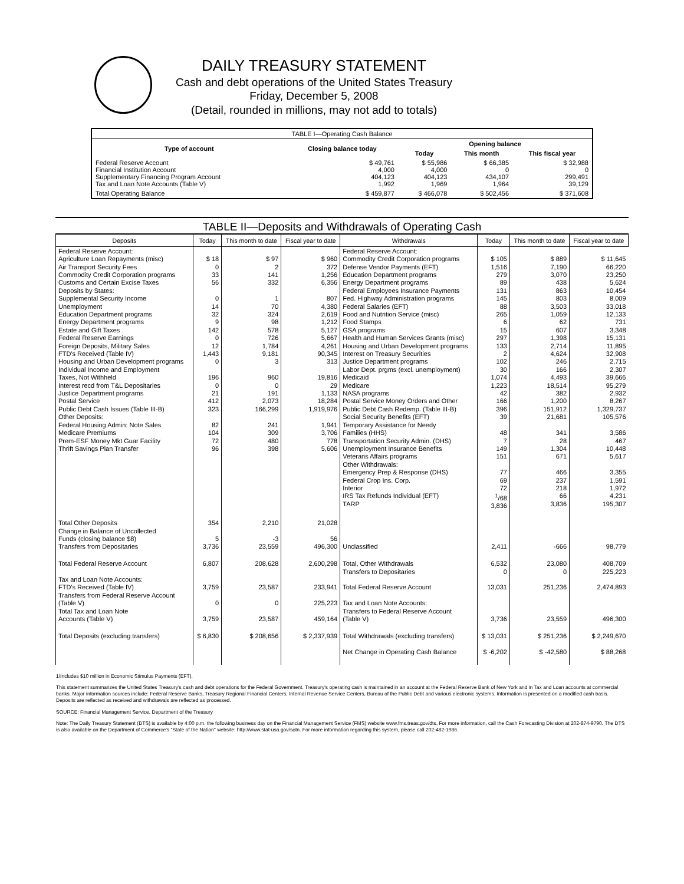DAILY TREASURY STATEMENT
Cash and debt operations of the United States Treasury
Friday, December 5, 2008
(Detail, rounded in millions, may not add to totals)
| TABLE I—Operating Cash Balance | | | | |
| Type of account | Closing balance today | Opening balance | | |
| | | Today | This month | This fiscal year |
| Federal Reserve Account Financial Institution Account Supplementary Financing Program Account Tax and Loan Note Accounts (Table V) | $ 49,761 4,000 404,123 1,992 | $ 55,986 4,000 404,123 1,969 | $ 66,385 0 434,107 1,964 | $ 32,988 0 299,491 39,129 |
| Total Operating Balance | $ 459,877 | $ 466,078 | $ 502,456 | $ 371,608 |
TABLE II—Deposits and Withdrawals of Operating Cash
| Deposits | Today | This month to date | Fiscal year to date | Withdrawals | Today | This month to date | Fiscal year to date |
| --- | --- | --- | --- | --- | --- | --- | --- |
| Federal Reserve Account: Agriculture Loan Repayments (misc) Air Transport Security Fees Commodity Credit Corporation programs Customs and Certain Excise Taxes Deposits by States: Supplemental Security Income Unemployment Education Department programs Energy Department programs Estate and Gift Taxes Federal Reserve Earnings Foreign Deposits, Military Sales FTD's Received (Table IV) Housing and Urban Development programs Individual Income and Employment Taxes, Not Withheld Interest recd from T&L Depositaries Justice Department programs Postal Service Public Debt Cash Issues (Table III-B) Other Deposits: Federal Housing Admin: Note Sales Medicare Premiums Prem-ESF Money Mkt Guar Facility Thrift Savings Plan Transfer | $ 18 0 33 56 0 14 32 9 142 0 12 1,443 0 196 0 21 412 323 82 104 72 96 | $ 97 2 141 332 1 70 324 98 578 726 1,784 9,181 3 960 0 191 2,073 166,299 241 309 480 398 | $ 960 372 1,256 6,356 807 4,380 2,619 1,212 5,127 5,667 4,261 90,345 313 19,816 29 1,133 18,284 1,919,976 1,941 3,706 778 5,606 | Federal Reserve Account: Commodity Credit Corporation programs Defense Vendor Payments (EFT) Education Department programs Energy Department programs Federal Employees Insurance Payments Fed. Highway Administration programs Federal Salaries (EFT) Food and Nutrition Service (misc) Food Stamps GSA programs Health and Human Services Grants (misc) Housing and Urban Development programs Interest on Treasury Securities Justice Department programs Labor Dept. prgms (excl. unemployment) Medicaid Medicare NASA programs Postal Service Money Orders and Other Public Debt Cash Redemp. (Table III-B) Social Security Benefits (EFT) Temporary Assistance for Needy Families (HHS) Transportation Security Admin. (DHS) Unemployment Insurance Benefits Veterans Affairs programs Other Withdrawals: Emergency Prep & Response (DHS) Federal Crop Ins. Corp. Interior IRS Tax Refunds Individual (EFT) TARP | $ 105 1,516 279 89 131 145 88 265 6 15 297 133 2 102 30 1,074 1,223 42 166 396 39 48 7 149 151 77 69 72 <sup>1</sup>/68 3,836 | $ 889 7,190 3,070 438 863 803 3,503 1,059 62 607 1,398 2,714 4,624 246 166 4,493 18,514 382 1,200 151,912 21,681 341 28 1,304 671 466 237 218 66 3,836 | $ 11,645 66,220 23,250 5,624 10,454 8,009 33,018 12,133 731 3,348 15,131 11,895 32,908 2,715 2,307 39,666 95,279 2,932 8,267 1,329,737 105,576 3,586 467 10,448 5,617 3,355 1,591 1,972 4,231 195,307 |
| Total Other Deposits Change in Balance of Uncollected Funds (closing balance $8) Transfers from Depositaries | 354 5 3,736 | 2,210 -3 23,559 | 21,028 56 496,300 | Unclassified | 2,411 | -666 | 98,779 |
| Total Federal Reserve Account Tax and Loan Note Accounts: FTD's Received (Table IV) Transfers from Federal Reserve Account (Table V) Total Tax and Loan Note Accounts (Table V) | 6,807 3,759 0 3,759 | 208,628 23,587 0 23,587 | 2,600,298 233,941 225,223 459,164 | Total, Other Withdrawals Transfers to Depositaries Total Federal Reserve Account Tax and Loan Note Accounts: Transfers to Federal Reserve Account (Table V) | 6,532 0 13,031 3,736 | 23,080 0 251,236 23,559 | 408,709 225,223 2,474,893 496,300 |
| Total Deposits (excluding transfers) | $ 6,830 | $ 208,656 | $ 2,337,939 | Total Withdrawals (excluding transfers) Net Change in Operating Cash Balance | $ 13,031 $ -6,202 | $ 251,236 $ -42,580 | $ 2,249,670 $ 88,268 |
1/Includes $10 million in Economic Stimulus Payments (EFT).
This statement summarizes the United States Treasury's cash and debt operations for the Federal Government. Treasury's operating cash is maintained in an account at the Federal Reserve Bank of New York and in Tax and Loan accounts at commercial banks. Major information sources include: Federal Reserve Banks, Treasury Regional Financial Centers, Internal Revenue Service Centers, Bureau of the Public Debt and various electronic systems. Information is presented on a modified cash basis. Deposits are reflected as received and withdrawals are reflected as processed.
SOURCE: Financial Management Service, Department of the Treasury
Note: The Daily Treasury Statement (DTS) is available by 4:00 p.m. the following business day on the Financial Management Service (FMS) website www.fms.treas.gov/dts. For more information, call the Cash Forecasting Division at 202-874-9790. The DTS is also available on the Department of Commerce's "State of the Nation" website: http://www.stat-usa.gov/sotn. For more information regarding this system, please call 202-482-1986.